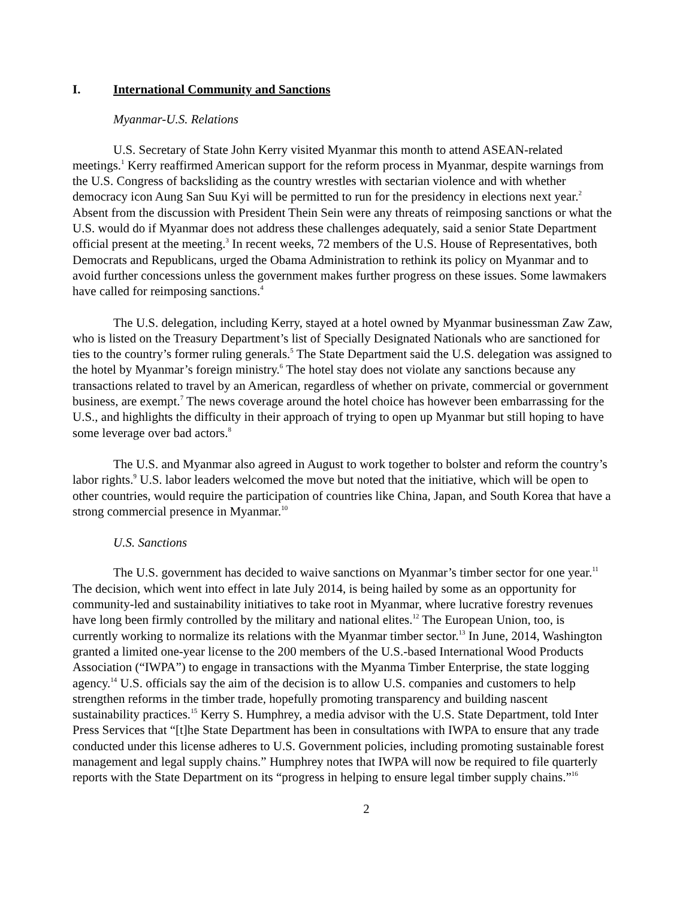I. International Community and Sanctions
Myanmar-U.S. Relations
U.S. Secretary of State John Kerry visited Myanmar this month to attend ASEAN-related meetings.<sup>1</sup> Kerry reaffirmed American support for the reform process in Myanmar, despite warnings from the U.S. Congress of backsliding as the country wrestles with sectarian violence and with whether democracy icon Aung San Suu Kyi will be permitted to run for the presidency in elections next year.<sup>2</sup> Absent from the discussion with President Thein Sein were any threats of reimposing sanctions or what the U.S. would do if Myanmar does not address these challenges adequately, said a senior State Department official present at the meeting.<sup>3</sup> In recent weeks, 72 members of the U.S. House of Representatives, both Democrats and Republicans, urged the Obama Administration to rethink its policy on Myanmar and to avoid further concessions unless the government makes further progress on these issues. Some lawmakers have called for reimposing sanctions.<sup>4</sup>
The U.S. delegation, including Kerry, stayed at a hotel owned by Myanmar businessman Zaw Zaw, who is listed on the Treasury Department’s list of Specially Designated Nationals who are sanctioned for ties to the country’s former ruling generals.<sup>5</sup> The State Department said the U.S. delegation was assigned to the hotel by Myanmar’s foreign ministry.<sup>6</sup> The hotel stay does not violate any sanctions because any transactions related to travel by an American, regardless of whether on private, commercial or government business, are exempt.<sup>7</sup> The news coverage around the hotel choice has however been embarrassing for the U.S., and highlights the difficulty in their approach of trying to open up Myanmar but still hoping to have some leverage over bad actors.<sup>8</sup>
The U.S. and Myanmar also agreed in August to work together to bolster and reform the country’s labor rights.<sup>9</sup> U.S. labor leaders welcomed the move but noted that the initiative, which will be open to other countries, would require the participation of countries like China, Japan, and South Korea that have a strong commercial presence in Myanmar.<sup>10</sup>
U.S. Sanctions
The U.S. government has decided to waive sanctions on Myanmar’s timber sector for one year.<sup>11</sup> The decision, which went into effect in late July 2014, is being hailed by some as an opportunity for community-led and sustainability initiatives to take root in Myanmar, where lucrative forestry revenues have long been firmly controlled by the military and national elites.<sup>12</sup> The European Union, too, is currently working to normalize its relations with the Myanmar timber sector.<sup>13</sup> In June, 2014, Washington granted a limited one-year license to the 200 members of the U.S.-based International Wood Products Association (“IWPA”) to engage in transactions with the Myanma Timber Enterprise, the state logging agency.<sup>14</sup> U.S. officials say the aim of the decision is to allow U.S. companies and customers to help strengthen reforms in the timber trade, hopefully promoting transparency and building nascent sustainability practices.<sup>15</sup> Kerry S. Humphrey, a media advisor with the U.S. State Department, told Inter Press Services that “[t]he State Department has been in consultations with IWPA to ensure that any trade conducted under this license adheres to U.S. Government policies, including promoting sustainable forest management and legal supply chains.” Humphrey notes that IWPA will now be required to file quarterly reports with the State Department on its “progress in helping to ensure legal timber supply chains.”<sup>16</sup>
2